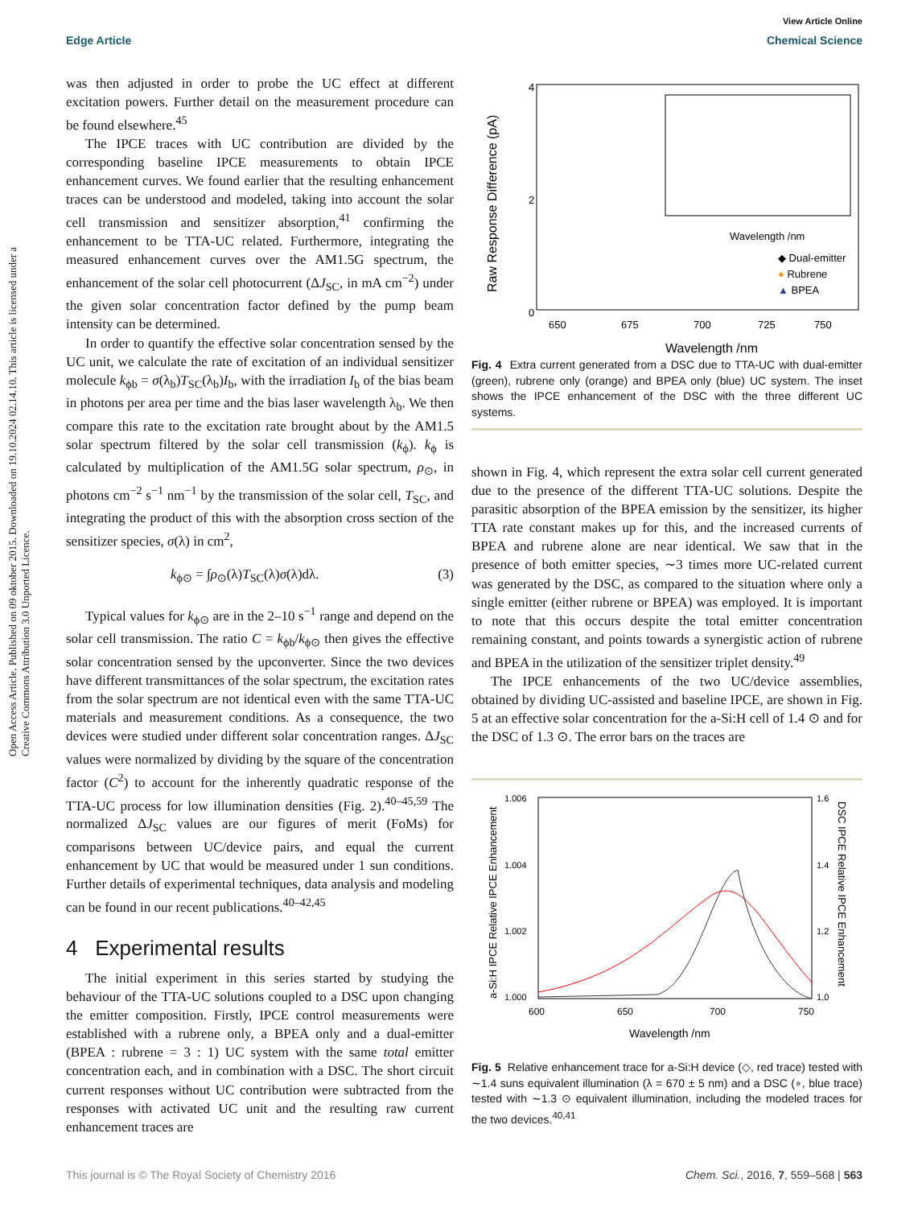View Article Online
Edge Article Chemical Science
Open Access Article. Published on 09 oktober 2015. Downloaded on 19.10.2024 02.14.10. This article is licensed under a Creative Commons Attribution 3.0 Unported Licence.
was then adjusted in order to probe the UC effect at different excitation powers. Further detail on the measurement procedure can be found elsewhere.<sup>45</sup>
The IPCE traces with UC contribution are divided by the corresponding baseline IPCE measurements to obtain IPCE enhancement curves. We found earlier that the resulting enhancement traces can be understood and modeled, taking into account the solar cell transmission and sensitizer absorption,<sup>41</sup> confirming the enhancement to be TTA-UC related. Furthermore, integrating the measured enhancement curves over the AM1.5G spectrum, the enhancement of the solar cell photocurrent (ΔJ<sub>SC</sub>, in mA cm<sup>−2</sup>) under the given solar concentration factor defined by the pump beam intensity can be determined.
In order to quantify the effective solar concentration sensed by the UC unit, we calculate the rate of excitation of an individual sensitizer molecule k<sub>ϕb</sub> = σ(λ<sub>b</sub>)T<sub>SC</sub>(λ<sub>b</sub>)I<sub>b</sub>, with the irradiation I<sub>b</sub> of the bias beam in photons per area per time and the bias laser wavelength λ<sub>b</sub>. We then compare this rate to the excitation rate brought about by the AM1.5 solar spectrum filtered by the solar cell transmission (k<sub>ϕ</sub>). k<sub>ϕ</sub> is calculated by multiplication of the AM1.5G solar spectrum, ρ<sub>⊙</sub>, in photons cm<sup>−2</sup> s<sup>−1</sup> nm<sup>−1</sup> by the transmission of the solar cell, T<sub>SC</sub>, and integrating the product of this with the absorption cross section of the sensitizer species, σ(λ) in cm<sup>2</sup>,
k<sub>ϕ⊙</sub> = ∫ρ<sub>⊙</sub>(λ)T<sub>SC</sub>(λ)σ(λ)dλ. (3)
Typical values for k<sub>ϕ⊙</sub> are in the 2–10 s<sup>−1</sup> range and depend on the solar cell transmission. The ratio C = k<sub>ϕb</sub>/k<sub>ϕ⊙</sub> then gives the effective solar concentration sensed by the upconverter. Since the two devices have different transmittances of the solar spectrum, the excitation rates from the solar spectrum are not identical even with the same TTA-UC materials and measurement conditions. As a consequence, the two devices were studied under different solar concentration ranges. ΔJ<sub>SC</sub> values were normalized by dividing by the square of the concentration factor (C<sup>2</sup>) to account for the inherently quadratic response of the TTA-UC process for low illumination densities (Fig. 2).<sup>40–45,59</sup> The normalized ΔJ<sub>SC</sub> values are our figures of merit (FoMs) for comparisons between UC/device pairs, and equal the current enhancement by UC that would be measured under 1 sun conditions. Further details of experimental techniques, data analysis and modeling can be found in our recent publications.<sup>40–42,45</sup>
4 Experimental results
The initial experiment in this series started by studying the behaviour of the TTA-UC solutions coupled to a DSC upon changing the emitter composition. Firstly, IPCE control measurements were established with a rubrene only, a BPEA only and a dual-emitter (BPEA : rubrene = 3 : 1) UC system with the same total emitter concentration each, and in combination with a DSC. The short circuit current responses without UC contribution were subtracted from the responses with activated UC unit and the resulting raw current enhancement traces are
4
2
0
650
675
700
725
750
Wavelength /nm
Raw Response Difference (pA)
◆ Dual-emitter
● Rubrene
▲ BPEA
Wavelength /nm
Fig. 4 Extra current generated from a DSC due to TTA-UC with dual-emitter (green), rubrene only (orange) and BPEA only (blue) UC system. The inset shows the IPCE enhancement of the DSC with the three different UC systems.
shown in Fig. 4, which represent the extra solar cell current generated due to the presence of the different TTA-UC solutions. Despite the parasitic absorption of the BPEA emission by the sensitizer, its higher TTA rate constant makes up for this, and the increased currents of BPEA and rubrene alone are near identical. We saw that in the presence of both emitter species, ∼3 times more UC-related current was generated by the DSC, as compared to the situation where only a single emitter (either rubrene or BPEA) was employed. It is important to note that this occurs despite the total emitter concentration remaining constant, and points towards a synergistic action of rubrene and BPEA in the utilization of the sensitizer triplet density.<sup>49</sup>
The IPCE enhancements of the two UC/device assemblies, obtained by dividing UC-assisted and baseline IPCE, are shown in Fig. 5 at an effective solar concentration for the a-Si:H cell of 1.4 ⊙ and for the DSC of 1.3 ⊙. The error bars on the traces are
1.006
1.004
1.002
1.000
1.6
1.4
1.2
1.0
600
650
700
750
Wavelength /nm
a-Si:H IPCE Relative IPCE Enhancement
DSC IPCE Relative IPCE Enhancement
Fig. 5 Relative enhancement trace for a-Si:H device (◇, red trace) tested with ∼1.4 suns equivalent illumination (λ = 670 ± 5 nm) and a DSC (∘, blue trace) tested with ∼1.3 ⊙ equivalent illumination, including the modeled traces for the two devices.<sup>40,41</sup>
This journal is © The Royal Society of Chemistry 2016 Chem. Sci., 2016, 7, 559–568 | 563